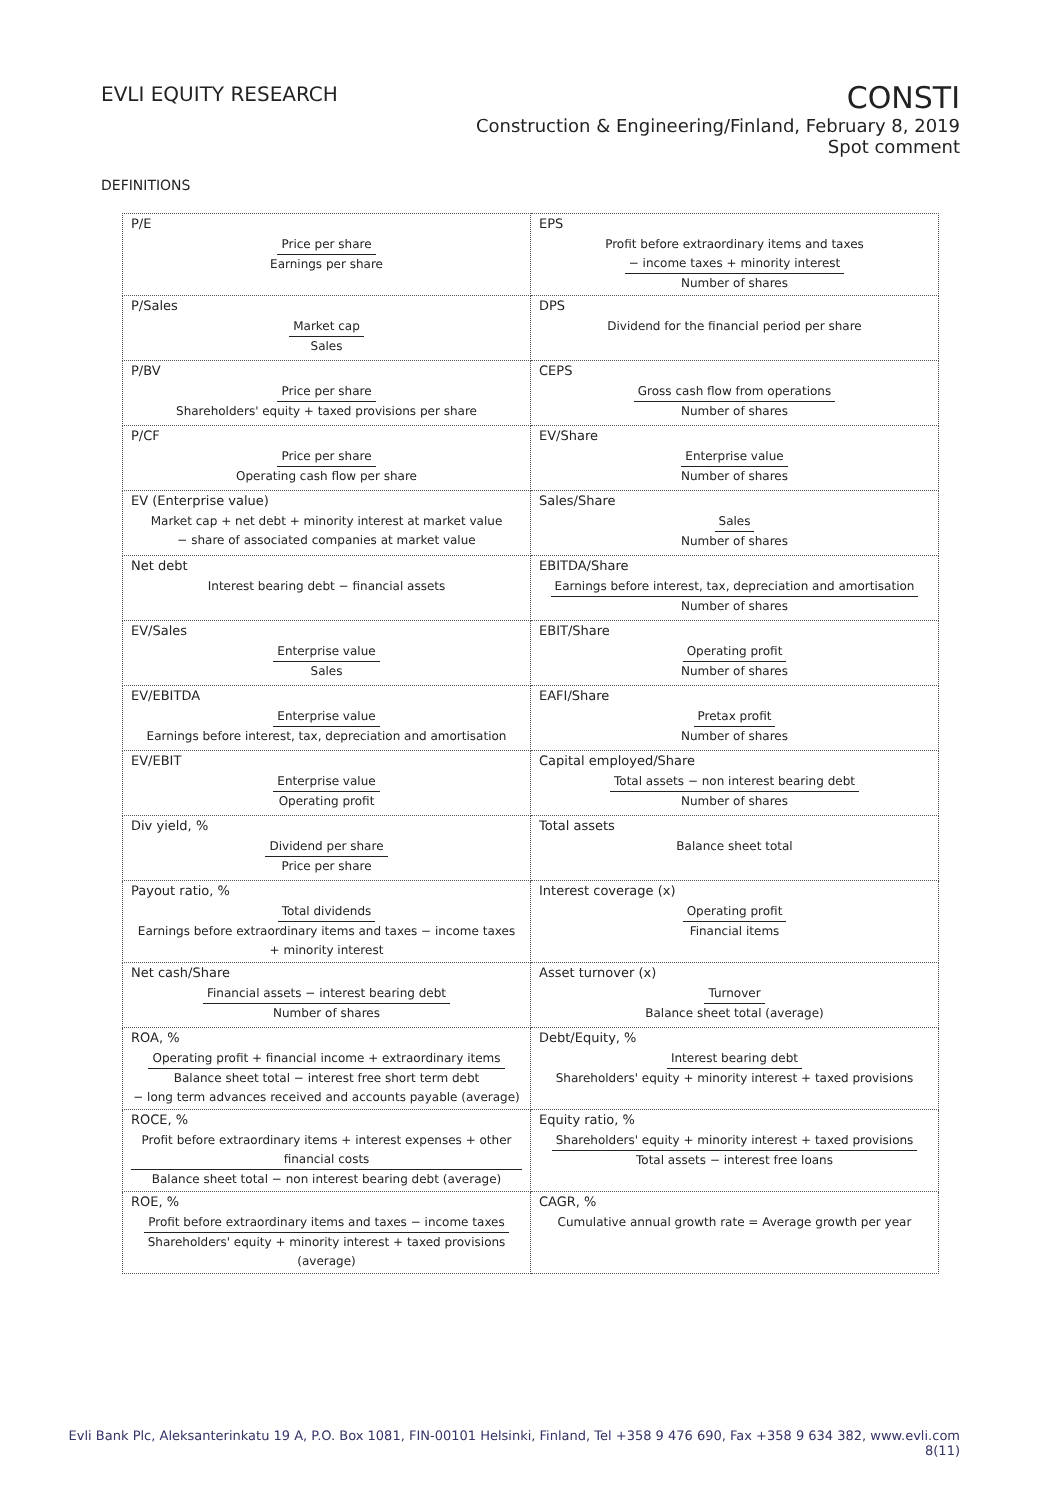EVLI EQUITY RESEARCH
CONSTI
Construction & Engineering/Finland, February 8, 2019
Spot comment
DEFINITIONS
| P/E Price per share Earnings per share | EPS Profit before extraordinary items and taxes − income taxes + minority interest Number of shares |
| P/Sales Market cap Sales | DPS Dividend for the financial period per share |
| P/BV Price per share Shareholders' equity + taxed provisions per share | CEPS Gross cash flow from operations Number of shares |
| P/CF Price per share Operating cash flow per share | EV/Share Enterprise value Number of shares |
| EV (Enterprise value) Market cap + net debt + minority interest at market value − share of associated companies at market value | Sales/Share Sales Number of shares |
| Net debt Interest bearing debt − financial assets | EBITDA/Share Earnings before interest, tax, depreciation and amortisation Number of shares |
| EV/Sales Enterprise value Sales | EBIT/Share Operating profit Number of shares |
| EV/EBITDA Enterprise value Earnings before interest, tax, depreciation and amortisation | EAFI/Share Pretax profit Number of shares |
| EV/EBIT Enterprise value Operating profit | Capital employed/Share Total assets − non interest bearing debt Number of shares |
| Div yield, % Dividend per share Price per share | Total assets Balance sheet total |
| Payout ratio, % Total dividends Earnings before extraordinary items and taxes − income taxes + minority interest | Interest coverage (x) Operating profit Financial items |
| Net cash/Share Financial assets − interest bearing debt Number of shares | Asset turnover (x) Turnover Balance sheet total (average) |
| ROA, % Operating profit + financial income + extraordinary items Balance sheet total − interest free short term debt − long term advances received and accounts payable (average) | Debt/Equity, % Interest bearing debt Shareholders' equity + minority interest + taxed provisions |
| ROCE, % Profit before extraordinary items + interest expenses + other financial costs Balance sheet total − non interest bearing debt (average) | Equity ratio, % Shareholders' equity + minority interest + taxed provisions Total assets − interest free loans |
| ROE, % Profit before extraordinary items and taxes − income taxes Shareholders' equity + minority interest + taxed provisions (average) | CAGR, % Cumulative annual growth rate = Average growth per year |
Evli Bank Plc, Aleksanterinkatu 19 A, P.O. Box 1081, FIN-00101 Helsinki, Finland, Tel +358 9 476 690, Fax +358 9 634 382, www.evli.com
8(11)